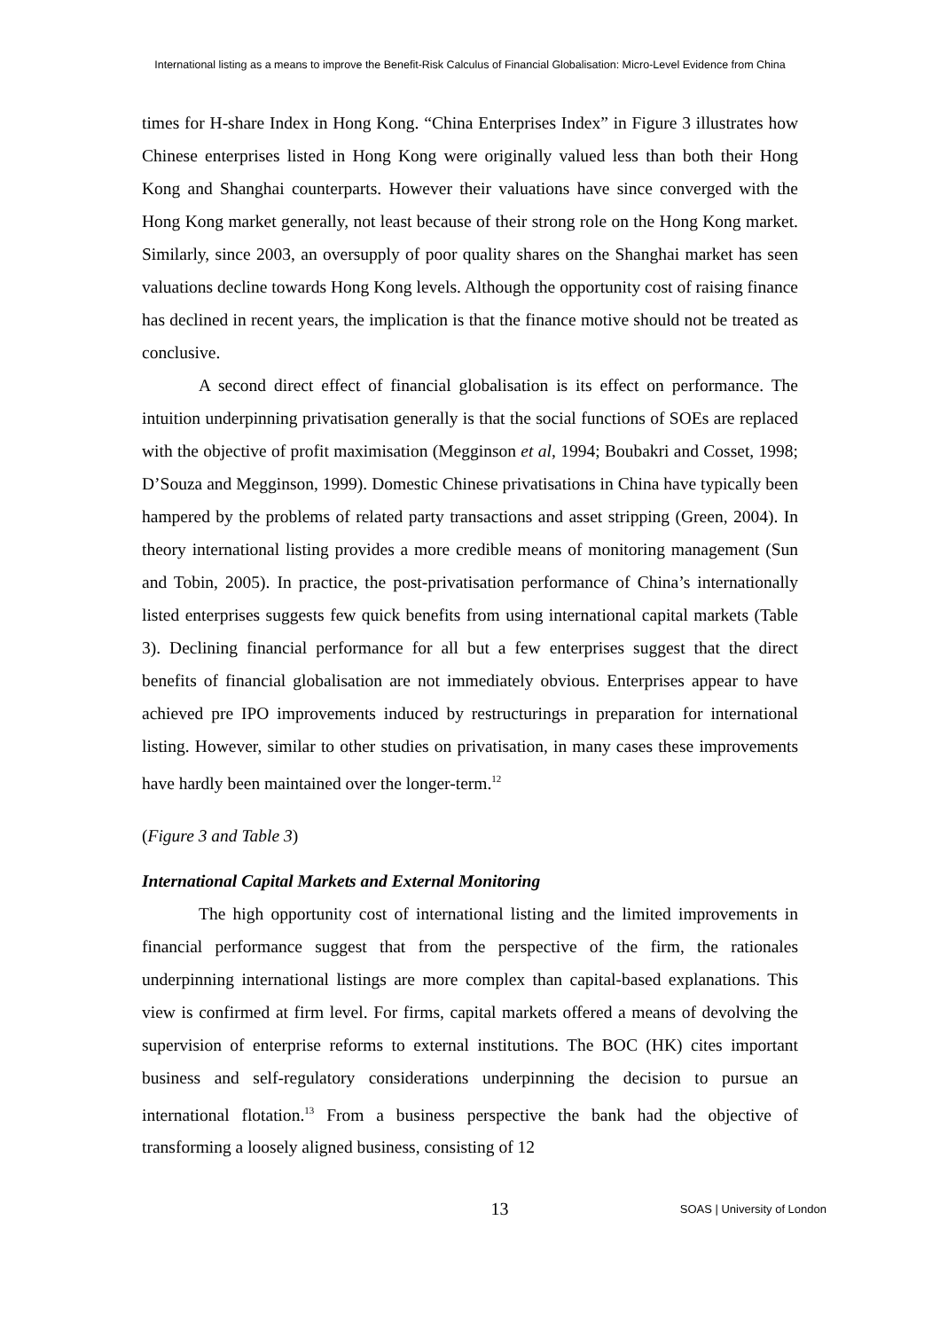International listing as a means to improve the Benefit-Risk Calculus of Financial Globalisation: Micro-Level Evidence from China
times for H-share Index in Hong Kong. “China Enterprises Index” in Figure 3 illustrates how Chinese enterprises listed in Hong Kong were originally valued less than both their Hong Kong and Shanghai counterparts. However their valuations have since converged with the Hong Kong market generally, not least because of their strong role on the Hong Kong market. Similarly, since 2003, an oversupply of poor quality shares on the Shanghai market has seen valuations decline towards Hong Kong levels. Although the opportunity cost of raising finance has declined in recent years, the implication is that the finance motive should not be treated as conclusive.
A second direct effect of financial globalisation is its effect on performance. The intuition underpinning privatisation generally is that the social functions of SOEs are replaced with the objective of profit maximisation (Megginson et al, 1994; Boubakri and Cosset, 1998; D’Souza and Megginson, 1999). Domestic Chinese privatisations in China have typically been hampered by the problems of related party transactions and asset stripping (Green, 2004). In theory international listing provides a more credible means of monitoring management (Sun and Tobin, 2005). In practice, the post-privatisation performance of China’s internationally listed enterprises suggests few quick benefits from using international capital markets (Table 3). Declining financial performance for all but a few enterprises suggest that the direct benefits of financial globalisation are not immediately obvious. Enterprises appear to have achieved pre IPO improvements induced by restructurings in preparation for international listing. However, similar to other studies on privatisation, in many cases these improvements have hardly been maintained over the longer-term.<sup>12</sup>
(Figure 3 and Table 3)
International Capital Markets and External Monitoring
The high opportunity cost of international listing and the limited improvements in financial performance suggest that from the perspective of the firm, the rationales underpinning international listings are more complex than capital-based explanations. This view is confirmed at firm level. For firms, capital markets offered a means of devolving the supervision of enterprise reforms to external institutions. The BOC (HK) cites important business and self-regulatory considerations underpinning the decision to pursue an international flotation.<sup>13</sup> From a business perspective the bank had the objective of transforming a loosely aligned business, consisting of 12
13 SOAS | University of London